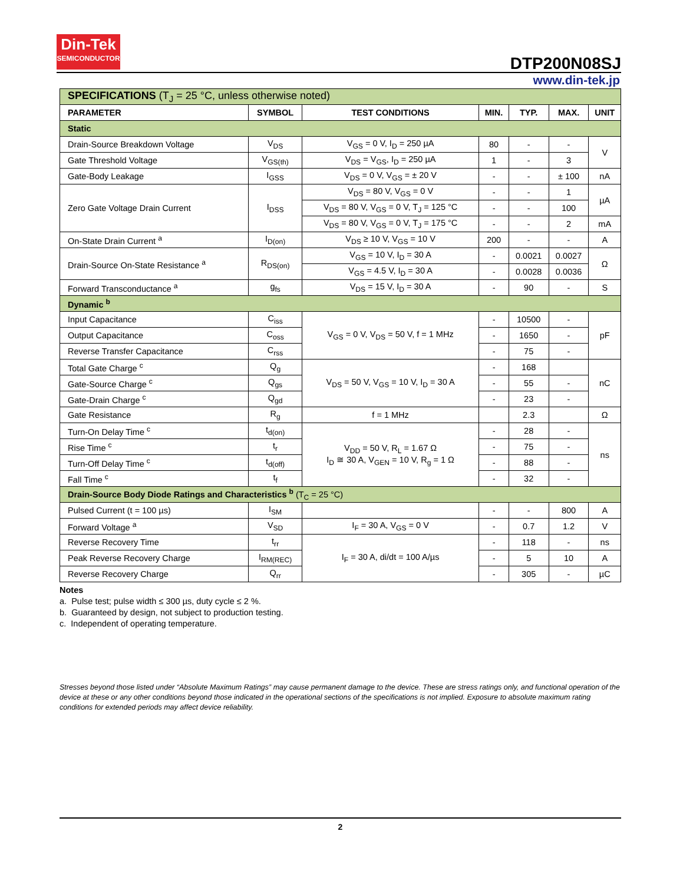Din-Tek
SEMICONDUCTOR
DTP200N08SJ
www.din-tek.jp
| SPECIFICATIONS (T<sub>J</sub> = 25 °C, unless otherwise noted) | | | | | | |
| PARAMETER | SYMBOL | TEST CONDITIONS | MIN. | TYP. | MAX. | UNIT |
| Static | | | | | | |
| Drain-Source Breakdown Voltage | V<sub>DS</sub> | V<sub>GS</sub> = 0 V, I<sub>D</sub> = 250 µA | 80 | - | - | V |
| Gate Threshold Voltage | V<sub>GS(th)</sub> | V<sub>DS</sub> = V<sub>GS</sub>, I<sub>D</sub> = 250 µA | 1 | - | 3 | |
| Gate-Body Leakage | I<sub>GSS</sub> | V<sub>DS</sub> = 0 V, V<sub>GS</sub> = ± 20 V | - | - | ± 100 | nA |
| Zero Gate Voltage Drain Current | I<sub>DSS</sub> | V<sub>DS</sub> = 80 V, V<sub>GS</sub> = 0 V | - | - | 1 | µA |
| | | V<sub>DS</sub> = 80 V, V<sub>GS</sub> = 0 V, T<sub>J</sub> = 125 °C | - | - | 100 | |
| | | V<sub>DS</sub> = 80 V, V<sub>GS</sub> = 0 V, T<sub>J</sub> = 175 °C | - | - | 2 | mA |
| On-State Drain Current <sup>a</sup> | I<sub>D(on)</sub> | V<sub>DS</sub> ≥ 10 V, V<sub>GS</sub> = 10 V | 200 | - | - | A |
| Drain-Source On-State Resistance <sup>a</sup> | R<sub>DS(on)</sub> | V<sub>GS</sub> = 10 V, I<sub>D</sub> = 30 A | - | 0.0021 | 0.0027 | Ω |
| | | V<sub>GS</sub> = 4.5 V, I<sub>D</sub> = 30 A | - | 0.0028 | 0.0036 | |
| Forward Transconductance <sup>a</sup> | g<sub>fs</sub> | V<sub>DS</sub> = 15 V, I<sub>D</sub> = 30 A | - | 90 | - | S |
| Dynamic <sup>b</sup> | | | | | | |
| Input Capacitance | C<sub>iss</sub> | V<sub>GS</sub> = 0 V, V<sub>DS</sub> = 50 V, f = 1 MHz | - | 10500 | - | pF |
| Output Capacitance | C<sub>oss</sub> | | - | 1650 | - | |
| Reverse Transfer Capacitance | C<sub>rss</sub> | | - | 75 | - | |
| Total Gate Charge <sup>c</sup> | Q<sub>g</sub> | V<sub>DS</sub> = 50 V, V<sub>GS</sub> = 10 V, I<sub>D</sub> = 30 A | - | 168 | | nC |
| Gate-Source Charge <sup>c</sup> | Q<sub>gs</sub> | | - | 55 | - | |
| Gate-Drain Charge <sup>c</sup> | Q<sub>gd</sub> | | - | 23 | - | |
| Gate Resistance | R<sub>g</sub> | f = 1 MHz | | 2.3 | | Ω |
| Turn-On Delay Time <sup>c</sup> | t<sub>d(on)</sub> | V<sub>DD</sub> = 50 V, R<sub>L</sub> = 1.67 Ω I<sub>D</sub> ≅ 30 A, V<sub>GEN</sub> = 10 V, R<sub>g</sub> = 1 Ω | - | 28 | - | ns |
| Rise Time <sup>c</sup> | t<sub>r</sub> | | - | 75 | - | |
| Turn-Off Delay Time <sup>c</sup> | t<sub>d(off)</sub> | | - | 88 | - | |
| Fall Time <sup>c</sup> | t<sub>f</sub> | | - | 32 | - | |
| Drain-Source Body Diode Ratings and Characteristics <sup>b</sup> (T<sub>C</sub> = 25 °C) | | | | | | |
| Pulsed Current (t = 100 µs) | I<sub>SM</sub> | | - | - | 800 | A |
| Forward Voltage <sup>a</sup> | V<sub>SD</sub> | I<sub>F</sub> = 30 A, V<sub>GS</sub> = 0 V | - | 0.7 | 1.2 | V |
| Reverse Recovery Time | t<sub>rr</sub> | I<sub>F</sub> = 30 A, di/dt = 100 A/µs | - | 118 | - | ns |
| Peak Reverse Recovery Charge | I<sub>RM(REC)</sub> | | - | 5 | 10 | A |
| Reverse Recovery Charge | Q<sub>rr</sub> | | - | 305 | - | µC |
Notes
a. Pulse test; pulse width ≤ 300 µs, duty cycle ≤ 2 %.
b. Guaranteed by design, not subject to production testing.
c. Independent of operating temperature.
Stresses beyond those listed under “Absolute Maximum Ratings” may cause permanent damage to the device. These are stress ratings only, and functional operation of the device at these or any other conditions beyond those indicated in the operational sections of the specifications is not implied. Exposure to absolute maximum rating conditions for extended periods may affect device reliability.
2